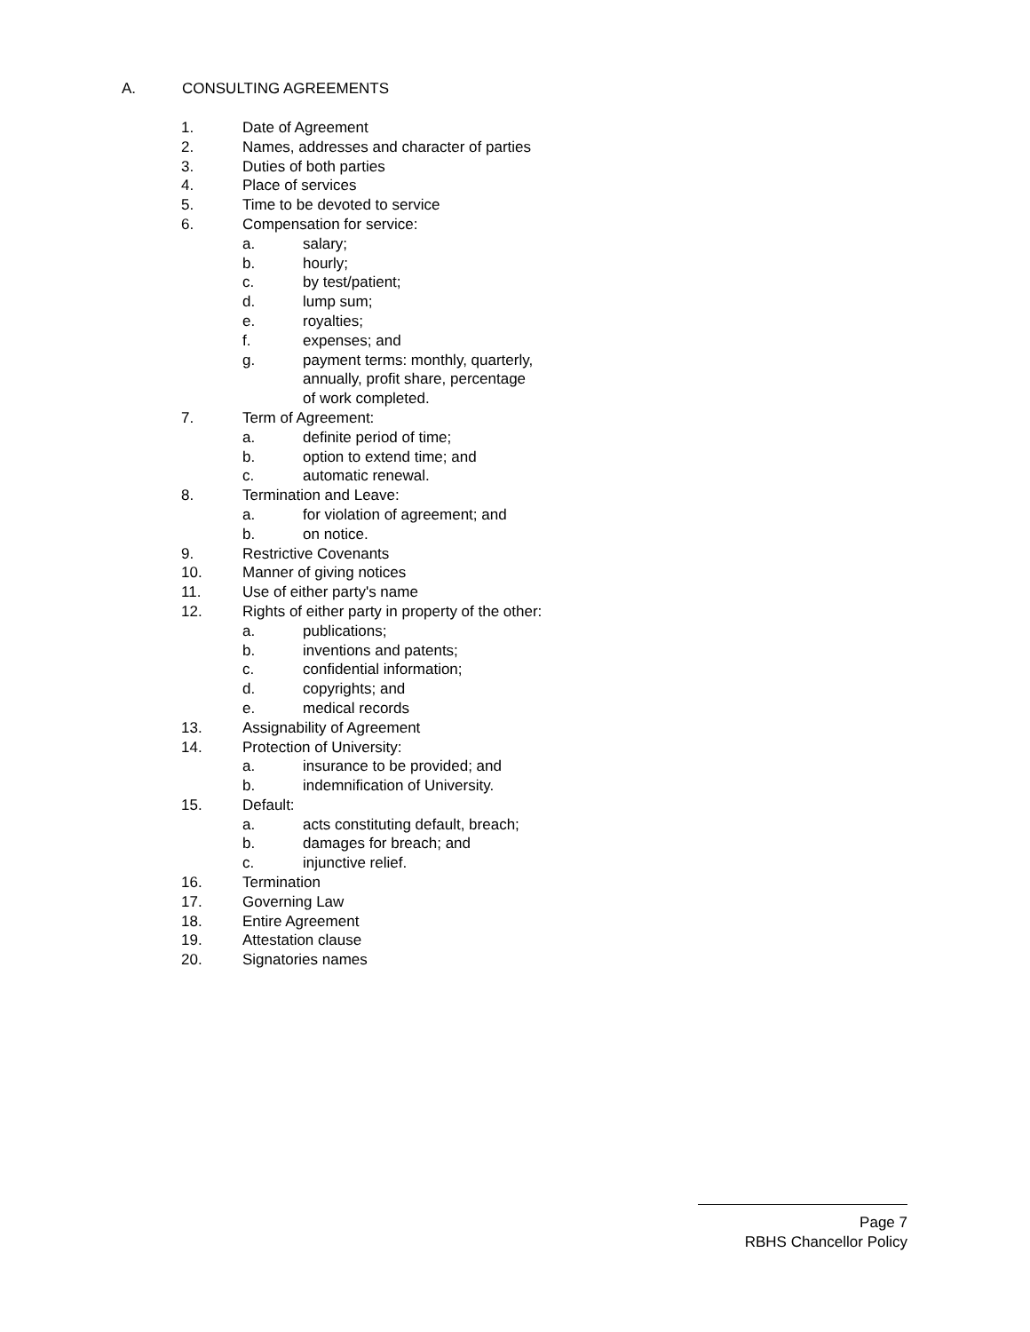A. CONSULTING AGREEMENTS
1. Date of Agreement
2. Names, addresses and character of parties
3. Duties of both parties
4. Place of services
5. Time to be devoted to service
6. Compensation for service:
a. salary;
b. hourly;
c. by test/patient;
d. lump sum;
e. royalties;
f. expenses; and
g. payment terms: monthly, quarterly,
annually, profit share, percentage
of work completed.
7. Term of Agreement:
a. definite period of time;
b. option to extend time; and
c. automatic renewal.
8. Termination and Leave:
a. for violation of agreement; and
b. on notice.
9. Restrictive Covenants
10. Manner of giving notices
11. Use of either party's name
12. Rights of either party in property of the other:
a. publications;
b. inventions and patents;
c. confidential information;
d. copyrights; and
e. medical records
13. Assignability of Agreement
14. Protection of University:
a. insurance to be provided; and
b. indemnification of University.
15. Default:
a. acts constituting default, breach;
b. damages for breach; and
c. injunctive relief.
16. Termination
17. Governing Law
18. Entire Agreement
19. Attestation clause
20. Signatories names
Page 7
RBHS Chancellor Policy